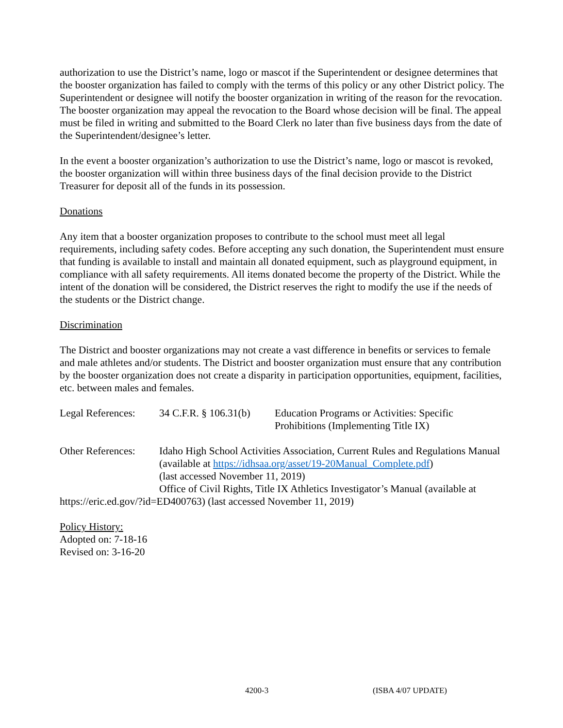authorization to use the District’s name, logo or mascot if the Superintendent or designee determines that the booster organization has failed to comply with the terms of this policy or any other District policy. The Superintendent or designee will notify the booster organization in writing of the reason for the revocation. The booster organization may appeal the revocation to the Board whose decision will be final. The appeal must be filed in writing and submitted to the Board Clerk no later than five business days from the date of the Superintendent/designee’s letter.
In the event a booster organization’s authorization to use the District’s name, logo or mascot is revoked, the booster organization will within three business days of the final decision provide to the District Treasurer for deposit all of the funds in its possession.
Donations
Any item that a booster organization proposes to contribute to the school must meet all legal requirements, including safety codes. Before accepting any such donation, the Superintendent must ensure that funding is available to install and maintain all donated equipment, such as playground equipment, in compliance with all safety requirements. All items donated become the property of the District. While the intent of the donation will be considered, the District reserves the right to modify the use if the needs of the students or the District change.
Discrimination
The District and booster organizations may not create a vast difference in benefits or services to female and male athletes and/or students. The District and booster organization must ensure that any contribution by the booster organization does not create a disparity in participation opportunities, equipment, facilities, etc. between males and females.
Legal References:
34 C.F.R. § 106.31(b)
Education Programs or Activities: Specific
Prohibitions (Implementing Title IX)
Other References:
Idaho High School Activities Association, Current Rules and Regulations Manual (available at https://idhsaa.org/asset/19-20Manual_Complete.pdf)
(last accessed November 11, 2019)
Office of Civil Rights, Title IX Athletics Investigator’s Manual (available at
https://eric.ed.gov/?id=ED400763) (last accessed November 11, 2019)
Policy History:
Adopted on: 7-18-16
Revised on: 3-16-20
4200-3 (ISBA 4/07 UPDATE)